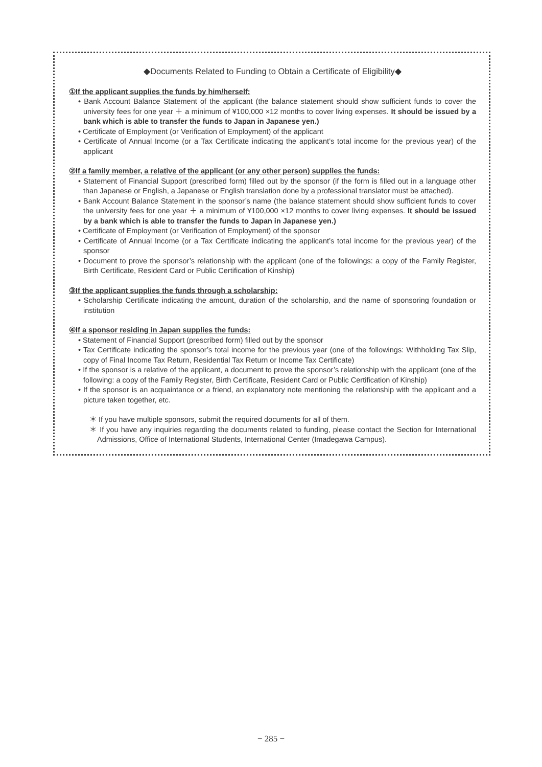◆Documents Related to Funding to Obtain a Certificate of Eligibility◆
①If the applicant supplies the funds by him/herself:
• Bank Account Balance Statement of the applicant (the balance statement should show sufficient funds to cover the university fees for one year ＋ a minimum of ¥100,000 ×12 months to cover living expenses. It should be issued by a bank which is able to transfer the funds to Japan in Japanese yen.)
• Certificate of Employment (or Verification of Employment) of the applicant
• Certificate of Annual Income (or a Tax Certificate indicating the applicant’s total income for the previous year) of the applicant
②If a family member, a relative of the applicant (or any other person) supplies the funds:
• Statement of Financial Support (prescribed form) filled out by the sponsor (if the form is filled out in a language other than Japanese or English, a Japanese or English translation done by a professional translator must be attached).
• Bank Account Balance Statement in the sponsor’s name (the balance statement should show sufficient funds to cover the university fees for one year ＋ a minimum of ¥100,000 ×12 months to cover living expenses. It should be issued by a bank which is able to transfer the funds to Japan in Japanese yen.)
• Certificate of Employment (or Verification of Employment) of the sponsor
• Certificate of Annual Income (or a Tax Certificate indicating the applicant’s total income for the previous year) of the sponsor
• Document to prove the sponsor’s relationship with the applicant (one of the followings: a copy of the Family Register, Birth Certificate, Resident Card or Public Certification of Kinship)
③If the applicant supplies the funds through a scholarship:
• Scholarship Certificate indicating the amount, duration of the scholarship, and the name of sponsoring foundation or institution
④If a sponsor residing in Japan supplies the funds:
• Statement of Financial Support (prescribed form) filled out by the sponsor
• Tax Certificate indicating the sponsor’s total income for the previous year (one of the followings: Withholding Tax Slip, copy of Final Income Tax Return, Residential Tax Return or Income Tax Certificate)
• If the sponsor is a relative of the applicant, a document to prove the sponsor’s relationship with the applicant (one of the following: a copy of the Family Register, Birth Certificate, Resident Card or Public Certification of Kinship)
• If the sponsor is an acquaintance or a friend, an explanatory note mentioning the relationship with the applicant and a picture taken together, etc.
＊ If you have multiple sponsors, submit the required documents for all of them.
＊ If you have any inquiries regarding the documents related to funding, please contact the Section for International Admissions, Office of International Students, International Center (Imadegawa Campus).
− 285 −